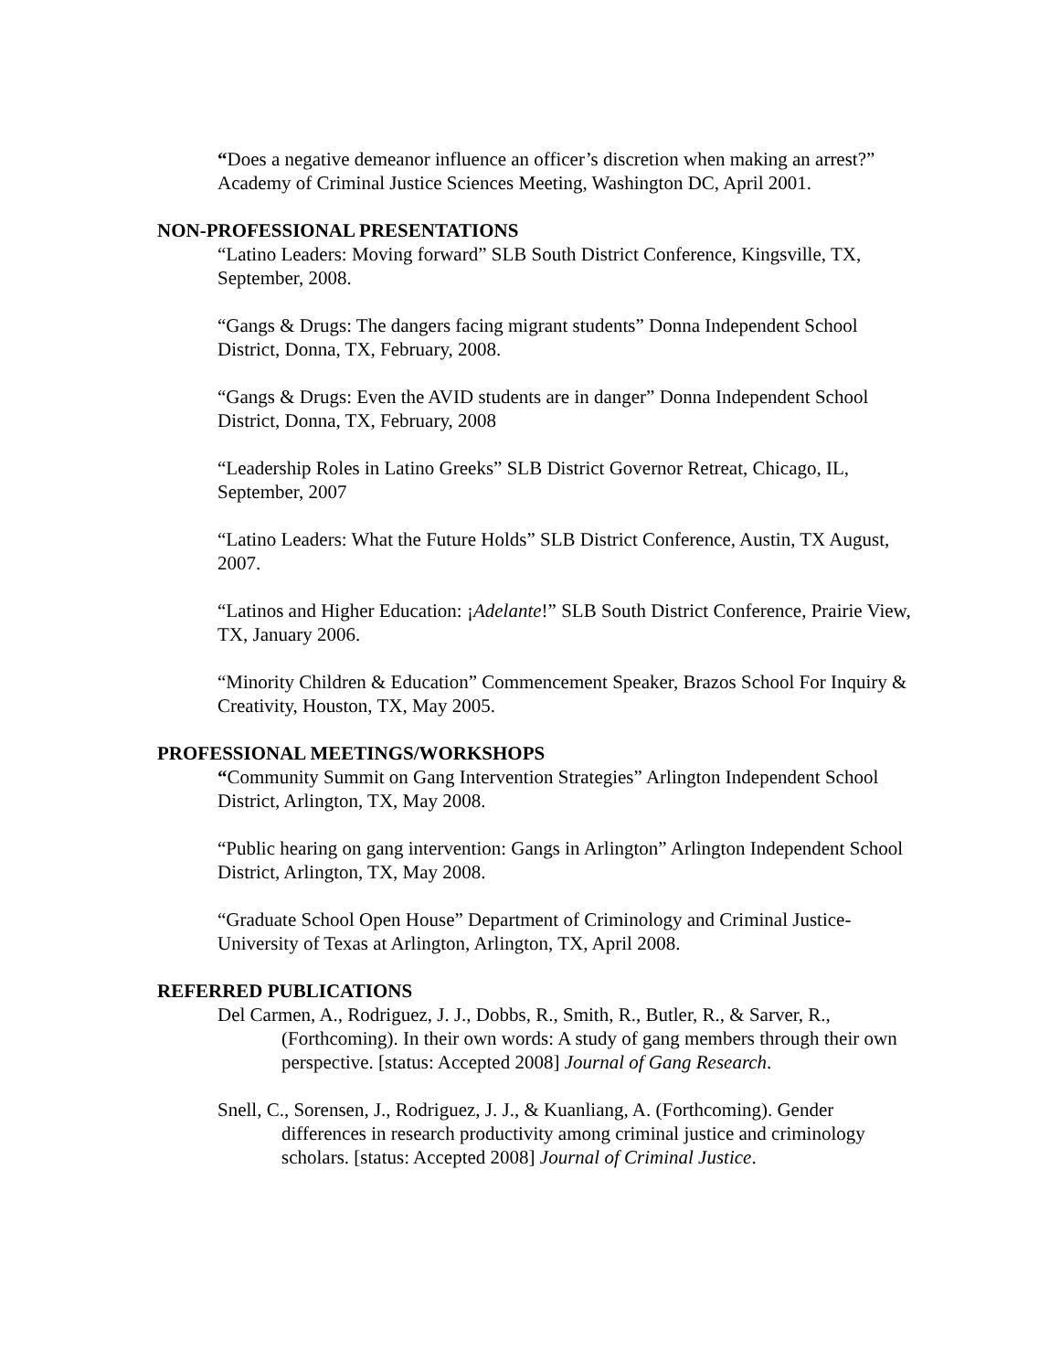“Does a negative demeanor influence an officer’s discretion when making an arrest?” Academy of Criminal Justice Sciences Meeting, Washington DC, April 2001.
NON-PROFESSIONAL PRESENTATIONS
“Latino Leaders: Moving forward” SLB South District Conference, Kingsville, TX, September, 2008.
“Gangs & Drugs: The dangers facing migrant students” Donna Independent School District, Donna, TX, February, 2008.
“Gangs & Drugs: Even the AVID students are in danger” Donna Independent School District, Donna, TX, February, 2008
“Leadership Roles in Latino Greeks” SLB District Governor Retreat, Chicago, IL, September, 2007
“Latino Leaders: What the Future Holds” SLB District Conference, Austin, TX August, 2007.
“Latinos and Higher Education: ¡Adelante!” SLB South District Conference, Prairie View, TX, January 2006.
“Minority Children & Education” Commencement Speaker, Brazos School For Inquiry & Creativity, Houston, TX, May 2005.
PROFESSIONAL MEETINGS/WORKSHOPS
“Community Summit on Gang Intervention Strategies” Arlington Independent School District, Arlington, TX, May 2008.
“Public hearing on gang intervention: Gangs in Arlington” Arlington Independent School District, Arlington, TX, May 2008.
“Graduate School Open House” Department of Criminology and Criminal Justice-University of Texas at Arlington, Arlington, TX, April 2008.
REFERRED PUBLICATIONS
Del Carmen, A., Rodriguez, J. J., Dobbs, R., Smith, R., Butler, R., & Sarver, R., (Forthcoming). In their own words: A study of gang members through their own perspective. [status: Accepted 2008] Journal of Gang Research.
Snell, C., Sorensen, J., Rodriguez, J. J., & Kuanliang, A. (Forthcoming). Gender differences in research productivity among criminal justice and criminology scholars. [status: Accepted 2008] Journal of Criminal Justice.